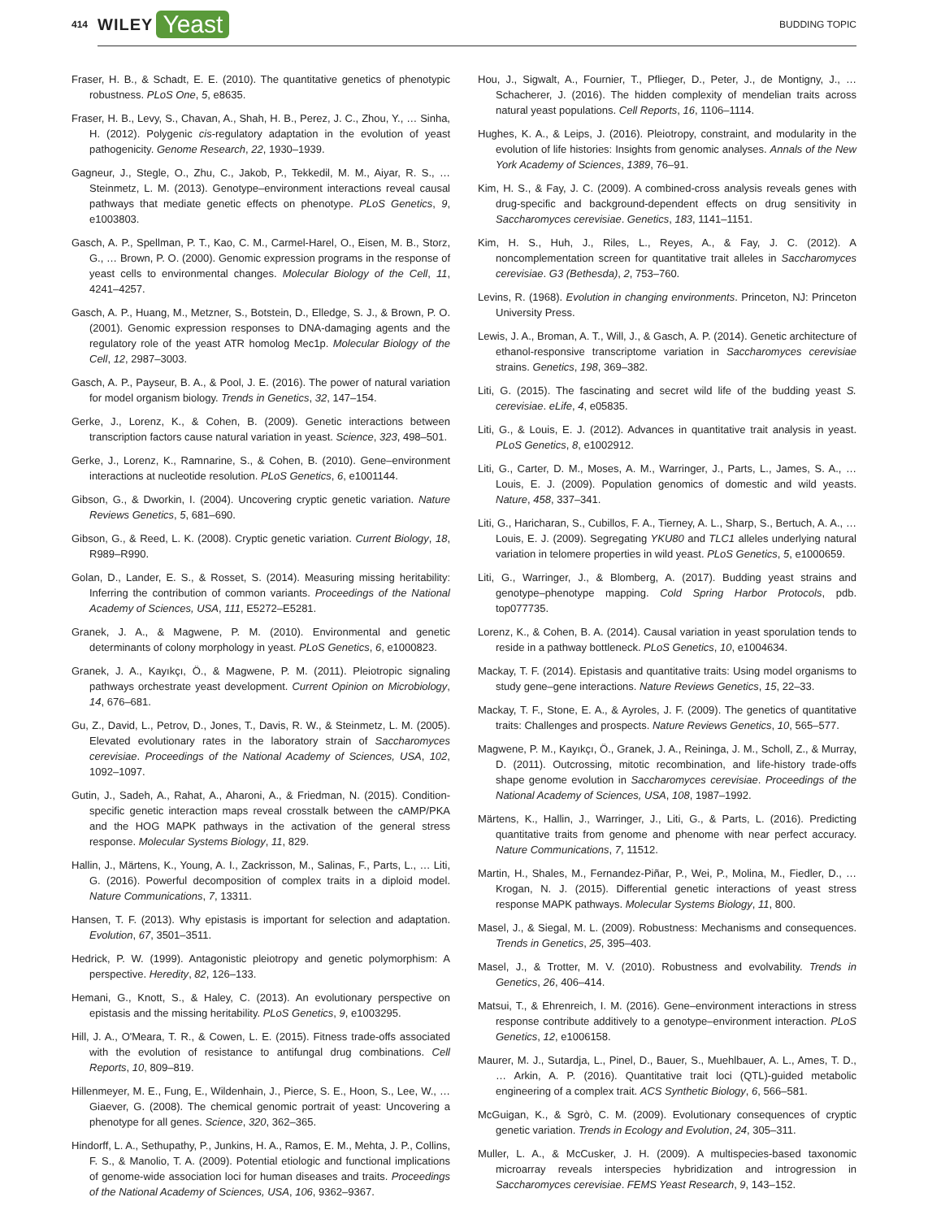414 WILEY Yeast BUDDING TOPIC
Fraser, H. B., & Schadt, E. E. (2010). The quantitative genetics of phenotypic robustness. PLoS One, 5, e8635.
Fraser, H. B., Levy, S., Chavan, A., Shah, H. B., Perez, J. C., Zhou, Y., … Sinha, H. (2012). Polygenic cis-regulatory adaptation in the evolution of yeast pathogenicity. Genome Research, 22, 1930–1939.
Gagneur, J., Stegle, O., Zhu, C., Jakob, P., Tekkedil, M. M., Aiyar, R. S., … Steinmetz, L. M. (2013). Genotype–environment interactions reveal causal pathways that mediate genetic effects on phenotype. PLoS Genetics, 9, e1003803.
Gasch, A. P., Spellman, P. T., Kao, C. M., Carmel-Harel, O., Eisen, M. B., Storz, G., … Brown, P. O. (2000). Genomic expression programs in the response of yeast cells to environmental changes. Molecular Biology of the Cell, 11, 4241–4257.
Gasch, A. P., Huang, M., Metzner, S., Botstein, D., Elledge, S. J., & Brown, P. O. (2001). Genomic expression responses to DNA-damaging agents and the regulatory role of the yeast ATR homolog Mec1p. Molecular Biology of the Cell, 12, 2987–3003.
Gasch, A. P., Payseur, B. A., & Pool, J. E. (2016). The power of natural variation for model organism biology. Trends in Genetics, 32, 147–154.
Gerke, J., Lorenz, K., & Cohen, B. (2009). Genetic interactions between transcription factors cause natural variation in yeast. Science, 323, 498–501.
Gerke, J., Lorenz, K., Ramnarine, S., & Cohen, B. (2010). Gene–environment interactions at nucleotide resolution. PLoS Genetics, 6, e1001144.
Gibson, G., & Dworkin, I. (2004). Uncovering cryptic genetic variation. Nature Reviews Genetics, 5, 681–690.
Gibson, G., & Reed, L. K. (2008). Cryptic genetic variation. Current Biology, 18, R989–R990.
Golan, D., Lander, E. S., & Rosset, S. (2014). Measuring missing heritability: Inferring the contribution of common variants. Proceedings of the National Academy of Sciences, USA, 111, E5272–E5281.
Granek, J. A., & Magwene, P. M. (2010). Environmental and genetic determinants of colony morphology in yeast. PLoS Genetics, 6, e1000823.
Granek, J. A., Kayıkçı, Ö., & Magwene, P. M. (2011). Pleiotropic signaling pathways orchestrate yeast development. Current Opinion on Microbiology, 14, 676–681.
Gu, Z., David, L., Petrov, D., Jones, T., Davis, R. W., & Steinmetz, L. M. (2005). Elevated evolutionary rates in the laboratory strain of Saccharomyces cerevisiae. Proceedings of the National Academy of Sciences, USA, 102, 1092–1097.
Gutin, J., Sadeh, A., Rahat, A., Aharoni, A., & Friedman, N. (2015). Condition-specific genetic interaction maps reveal crosstalk between the cAMP/PKA and the HOG MAPK pathways in the activation of the general stress response. Molecular Systems Biology, 11, 829.
Hallin, J., Märtens, K., Young, A. I., Zackrisson, M., Salinas, F., Parts, L., … Liti, G. (2016). Powerful decomposition of complex traits in a diploid model. Nature Communications, 7, 13311.
Hansen, T. F. (2013). Why epistasis is important for selection and adaptation. Evolution, 67, 3501–3511.
Hedrick, P. W. (1999). Antagonistic pleiotropy and genetic polymorphism: A perspective. Heredity, 82, 126–133.
Hemani, G., Knott, S., & Haley, C. (2013). An evolutionary perspective on epistasis and the missing heritability. PLoS Genetics, 9, e1003295.
Hill, J. A., O'Meara, T. R., & Cowen, L. E. (2015). Fitness trade-offs associated with the evolution of resistance to antifungal drug combinations. Cell Reports, 10, 809–819.
Hillenmeyer, M. E., Fung, E., Wildenhain, J., Pierce, S. E., Hoon, S., Lee, W., … Giaever, G. (2008). The chemical genomic portrait of yeast: Uncovering a phenotype for all genes. Science, 320, 362–365.
Hindorff, L. A., Sethupathy, P., Junkins, H. A., Ramos, E. M., Mehta, J. P., Collins, F. S., & Manolio, T. A. (2009). Potential etiologic and functional implications of genome-wide association loci for human diseases and traits. Proceedings of the National Academy of Sciences, USA, 106, 9362–9367.
Hou, J., Sigwalt, A., Fournier, T., Pflieger, D., Peter, J., de Montigny, J., … Schacherer, J. (2016). The hidden complexity of mendelian traits across natural yeast populations. Cell Reports, 16, 1106–1114.
Hughes, K. A., & Leips, J. (2016). Pleiotropy, constraint, and modularity in the evolution of life histories: Insights from genomic analyses. Annals of the New York Academy of Sciences, 1389, 76–91.
Kim, H. S., & Fay, J. C. (2009). A combined-cross analysis reveals genes with drug-specific and background-dependent effects on drug sensitivity in Saccharomyces cerevisiae. Genetics, 183, 1141–1151.
Kim, H. S., Huh, J., Riles, L., Reyes, A., & Fay, J. C. (2012). A noncomplementation screen for quantitative trait alleles in Saccharomyces cerevisiae. G3 (Bethesda), 2, 753–760.
Levins, R. (1968). Evolution in changing environments. Princeton, NJ: Princeton University Press.
Lewis, J. A., Broman, A. T., Will, J., & Gasch, A. P. (2014). Genetic architecture of ethanol-responsive transcriptome variation in Saccharomyces cerevisiae strains. Genetics, 198, 369–382.
Liti, G. (2015). The fascinating and secret wild life of the budding yeast S. cerevisiae. eLife, 4, e05835.
Liti, G., & Louis, E. J. (2012). Advances in quantitative trait analysis in yeast. PLoS Genetics, 8, e1002912.
Liti, G., Carter, D. M., Moses, A. M., Warringer, J., Parts, L., James, S. A., … Louis, E. J. (2009). Population genomics of domestic and wild yeasts. Nature, 458, 337–341.
Liti, G., Haricharan, S., Cubillos, F. A., Tierney, A. L., Sharp, S., Bertuch, A. A., … Louis, E. J. (2009). Segregating YKU80 and TLC1 alleles underlying natural variation in telomere properties in wild yeast. PLoS Genetics, 5, e1000659.
Liti, G., Warringer, J., & Blomberg, A. (2017). Budding yeast strains and genotype–phenotype mapping. Cold Spring Harbor Protocols, pdb. top077735.
Lorenz, K., & Cohen, B. A. (2014). Causal variation in yeast sporulation tends to reside in a pathway bottleneck. PLoS Genetics, 10, e1004634.
Mackay, T. F. (2014). Epistasis and quantitative traits: Using model organisms to study gene–gene interactions. Nature Reviews Genetics, 15, 22–33.
Mackay, T. F., Stone, E. A., & Ayroles, J. F. (2009). The genetics of quantitative traits: Challenges and prospects. Nature Reviews Genetics, 10, 565–577.
Magwene, P. M., Kayıkçı, Ö., Granek, J. A., Reininga, J. M., Scholl, Z., & Murray, D. (2011). Outcrossing, mitotic recombination, and life-history trade-offs shape genome evolution in Saccharomyces cerevisiae. Proceedings of the National Academy of Sciences, USA, 108, 1987–1992.
Märtens, K., Hallin, J., Warringer, J., Liti, G., & Parts, L. (2016). Predicting quantitative traits from genome and phenome with near perfect accuracy. Nature Communications, 7, 11512.
Martin, H., Shales, M., Fernandez-Piñar, P., Wei, P., Molina, M., Fiedler, D., … Krogan, N. J. (2015). Differential genetic interactions of yeast stress response MAPK pathways. Molecular Systems Biology, 11, 800.
Masel, J., & Siegal, M. L. (2009). Robustness: Mechanisms and consequences. Trends in Genetics, 25, 395–403.
Masel, J., & Trotter, M. V. (2010). Robustness and evolvability. Trends in Genetics, 26, 406–414.
Matsui, T., & Ehrenreich, I. M. (2016). Gene–environment interactions in stress response contribute additively to a genotype–environment interaction. PLoS Genetics, 12, e1006158.
Maurer, M. J., Sutardja, L., Pinel, D., Bauer, S., Muehlbauer, A. L., Ames, T. D., … Arkin, A. P. (2016). Quantitative trait loci (QTL)-guided metabolic engineering of a complex trait. ACS Synthetic Biology, 6, 566–581.
McGuigan, K., & Sgrò, C. M. (2009). Evolutionary consequences of cryptic genetic variation. Trends in Ecology and Evolution, 24, 305–311.
Muller, L. A., & McCusker, J. H. (2009). A multispecies-based taxonomic microarray reveals interspecies hybridization and introgression in Saccharomyces cerevisiae. FEMS Yeast Research, 9, 143–152.